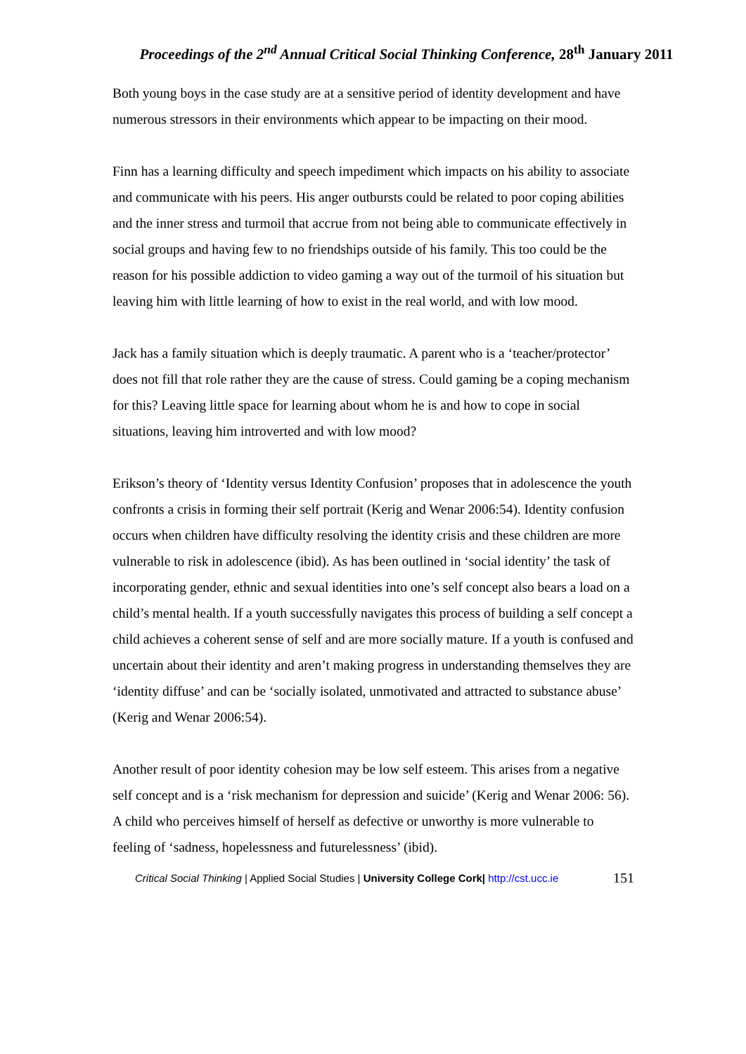Proceedings of the 2<sup>nd</sup> Annual Critical Social Thinking Conference, 28<sup>th</sup> January 2011
Both young boys in the case study are at a sensitive period of identity development and have numerous stressors in their environments which appear to be impacting on their mood.
Finn has a learning difficulty and speech impediment which impacts on his ability to associate and communicate with his peers. His anger outbursts could be related to poor coping abilities and the inner stress and turmoil that accrue from not being able to communicate effectively in social groups and having few to no friendships outside of his family. This too could be the reason for his possible addiction to video gaming a way out of the turmoil of his situation but leaving him with little learning of how to exist in the real world, and with low mood.
Jack has a family situation which is deeply traumatic. A parent who is a ‘teacher/protector’ does not fill that role rather they are the cause of stress. Could gaming be a coping mechanism for this? Leaving little space for learning about whom he is and how to cope in social situations, leaving him introverted and with low mood?
Erikson’s theory of ‘Identity versus Identity Confusion’ proposes that in adolescence the youth confronts a crisis in forming their self portrait (Kerig and Wenar 2006:54). Identity confusion occurs when children have difficulty resolving the identity crisis and these children are more vulnerable to risk in adolescence (ibid). As has been outlined in ‘social identity’ the task of incorporating gender, ethnic and sexual identities into one’s self concept also bears a load on a child’s mental health. If a youth successfully navigates this process of building a self concept a child achieves a coherent sense of self and are more socially mature. If a youth is confused and uncertain about their identity and aren’t making progress in understanding themselves they are ‘identity diffuse’ and can be ‘socially isolated, unmotivated and attracted to substance abuse’ (Kerig and Wenar 2006:54).
Another result of poor identity cohesion may be low self esteem. This arises from a negative self concept and is a ‘risk mechanism for depression and suicide’ (Kerig and Wenar 2006: 56). A child who perceives himself of herself as defective or unworthy is more vulnerable to feeling of ‘sadness, hopelessness and futurelessness’ (ibid).
Critical Social Thinking | Applied Social Studies | University College Cork| http://cst.ucc.ie 151